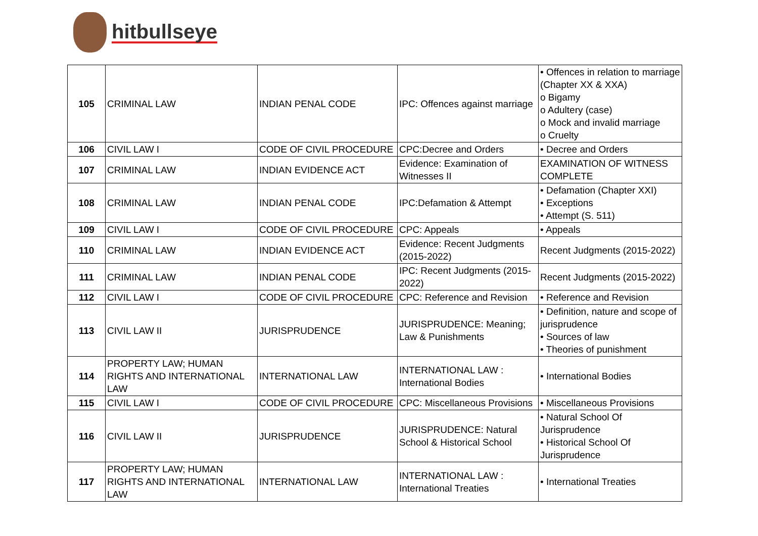hitbullseye
| 105 | CRIMINAL LAW | INDIAN PENAL CODE | IPC: Offences against marriage | • Offences in relation to marriage (Chapter XX & XXA) o Bigamy o Adultery (case) o Mock and invalid marriage o Cruelty |
| 106 | CIVIL LAW I | CODE OF CIVIL PROCEDURE | CPC:Decree and Orders | • Decree and Orders |
| 107 | CRIMINAL LAW | INDIAN EVIDENCE ACT | Evidence: Examination of Witnesses II | EXAMINATION OF WITNESS COMPLETE |
| 108 | CRIMINAL LAW | INDIAN PENAL CODE | IPC:Defamation & Attempt | • Defamation (Chapter XXI) • Exceptions • Attempt (S. 511) |
| 109 | CIVIL LAW I | CODE OF CIVIL PROCEDURE | CPC: Appeals | • Appeals |
| 110 | CRIMINAL LAW | INDIAN EVIDENCE ACT | Evidence: Recent Judgments (2015-2022) | Recent Judgments (2015-2022) |
| 111 | CRIMINAL LAW | INDIAN PENAL CODE | IPC: Recent Judgments (2015-2022) | Recent Judgments (2015-2022) |
| 112 | CIVIL LAW I | CODE OF CIVIL PROCEDURE | CPC: Reference and Revision | • Reference and Revision |
| 113 | CIVIL LAW II | JURISPRUDENCE | JURISPRUDENCE: Meaning; Law & Punishments | • Definition, nature and scope of jurisprudence • Sources of law • Theories of punishment |
| 114 | PROPERTY LAW; HUMAN RIGHTS AND INTERNATIONAL LAW | INTERNATIONAL LAW | INTERNATIONAL LAW : International Bodies | • International Bodies |
| 115 | CIVIL LAW I | CODE OF CIVIL PROCEDURE | CPC: Miscellaneous Provisions | • Miscellaneous Provisions |
| 116 | CIVIL LAW II | JURISPRUDENCE | JURISPRUDENCE: Natural School & Historical School | • Natural School Of Jurisprudence • Historical School Of Jurisprudence |
| 117 | PROPERTY LAW; HUMAN RIGHTS AND INTERNATIONAL LAW | INTERNATIONAL LAW | INTERNATIONAL LAW : International Treaties | • International Treaties |